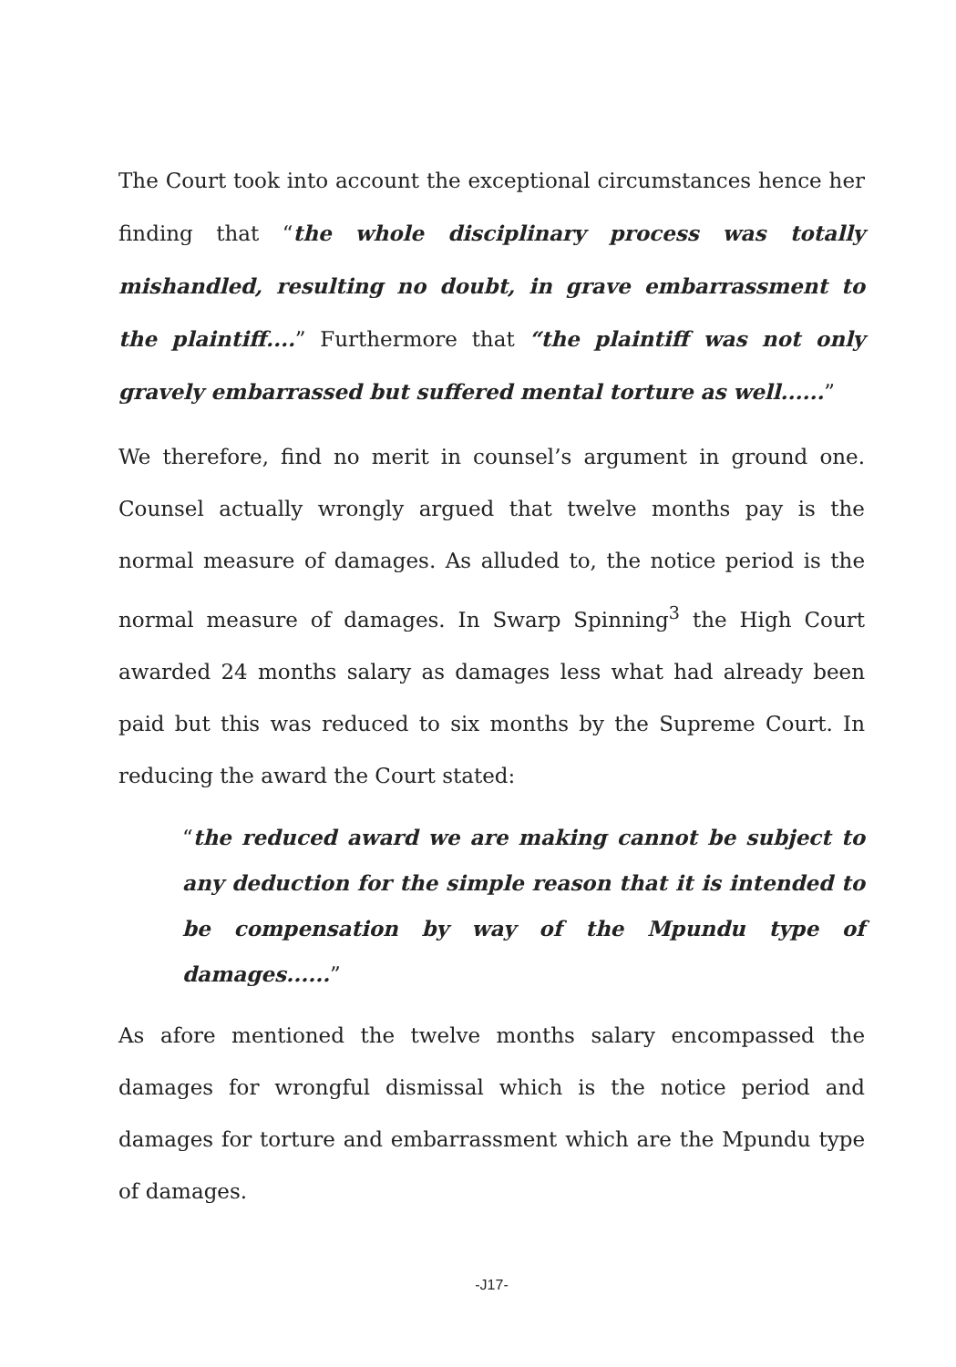The Court took into account the exceptional circumstances hence her finding that “the whole disciplinary process was totally mishandled, resulting no doubt, in grave embarrassment to the plaintiff....” Furthermore that “the plaintiff was not only gravely embarrassed but suffered mental torture as well......”
We therefore, find no merit in counsel’s argument in ground one. Counsel actually wrongly argued that twelve months pay is the normal measure of damages. As alluded to, the notice period is the normal measure of damages. In Swarp Spinning<sup>3</sup> the High Court awarded 24 months salary as damages less what had already been paid but this was reduced to six months by the Supreme Court. In reducing the award the Court stated:
“the reduced award we are making cannot be subject to any deduction for the simple reason that it is intended to be compensation by way of the Mpundu type of damages......”
As afore mentioned the twelve months salary encompassed the damages for wrongful dismissal which is the notice period and damages for torture and embarrassment which are the Mpundu type of damages.
-J17-